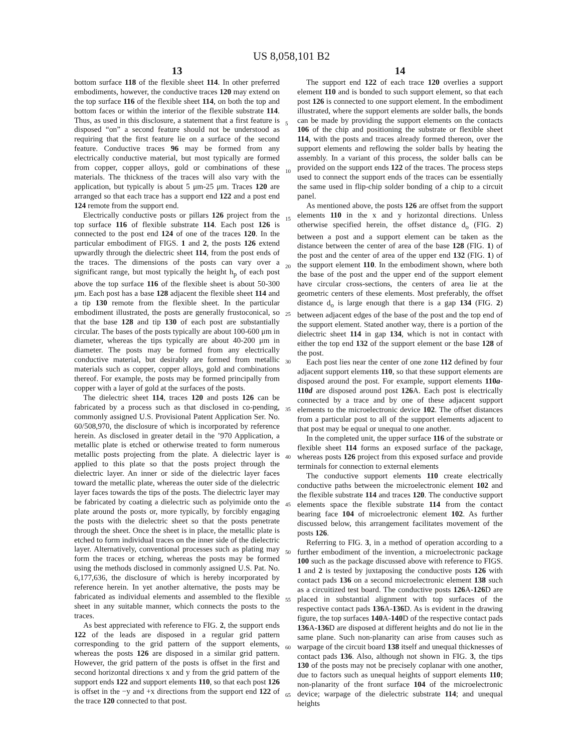US 8,058,101 B2
13
bottom surface 118 of the flexible sheet 114. In other preferred embodiments, however, the conductive traces 120 may extend on the top surface 116 of the flexible sheet 114, on both the top and bottom faces or within the interior of the flexible substrate 114. Thus, as used in this disclosure, a statement that a first feature is disposed “on” a second feature should not be understood as requiring that the first feature lie on a surface of the second feature. Conductive traces 96 may be formed from any electrically conductive material, but most typically are formed from copper, copper alloys, gold or combinations of these materials. The thickness of the traces will also vary with the application, but typically is about 5 μm-25 μm. Traces 120 are arranged so that each trace has a support end 122 and a post end 124 remote from the support end.
Electrically conductive posts or pillars 126 project from the top surface 116 of flexible substrate 114. Each post 126 is connected to the post end 124 of one of the traces 120. In the particular embodiment of FIGS. 1 and 2, the posts 126 extend upwardly through the dielectric sheet 114, from the post ends of the traces. The dimensions of the posts can vary over a significant range, but most typically the height h<sub>p</sub> of each post above the top surface 116 of the flexible sheet is about 50-300 μm. Each post has a base 128 adjacent the flexible sheet 114 and a tip 130 remote from the flexible sheet. In the particular embodiment illustrated, the posts are generally frustoconical, so that the base 128 and tip 130 of each post are substantially circular. The bases of the posts typically are about 100-600 μm in diameter, whereas the tips typically are about 40-200 μm in diameter. The posts may be formed from any electrically conductive material, but desirably are formed from metallic materials such as copper, copper alloys, gold and combinations thereof. For example, the posts may be formed principally from copper with a layer of gold at the surfaces of the posts.
The dielectric sheet 114, traces 120 and posts 126 can be fabricated by a process such as that disclosed in co-pending, commonly assigned U.S. Provisional Patent Application Ser. No. 60/508,970, the disclosure of which is incorporated by reference herein. As disclosed in greater detail in the ’970 Application, a metallic plate is etched or otherwise treated to form numerous metallic posts projecting from the plate. A dielectric layer is applied to this plate so that the posts project through the dielectric layer. An inner or side of the dielectric layer faces toward the metallic plate, whereas the outer side of the dielectric layer faces towards the tips of the posts. The dielectric layer may be fabricated by coating a dielectric such as polyimide onto the plate around the posts or, more typically, by forcibly engaging the posts with the dielectric sheet so that the posts penetrate through the sheet. Once the sheet is in place, the metallic plate is etched to form individual traces on the inner side of the dielectric layer. Alternatively, conventional processes such as plating may form the traces or etching, whereas the posts may be formed using the methods disclosed in commonly assigned U.S. Pat. No. 6,177,636, the disclosure of which is hereby incorporated by reference herein. In yet another alternative, the posts may be fabricated as individual elements and assembled to the flexible sheet in any suitable manner, which connects the posts to the traces.
As best appreciated with reference to FIG. 2, the support ends 122 of the leads are disposed in a regular grid pattern corresponding to the grid pattern of the support elements, whereas the posts 126 are disposed in a similar grid pattern. However, the grid pattern of the posts is offset in the first and second horizontal directions x and y from the grid pattern of the support ends 122 and support elements 110, so that each post 126 is offset in the −y and +x directions from the support end 122 of the trace 120 connected to that post.
14
The support end 122 of each trace 120 overlies a support element 110 and is bonded to such support element, so that each post 126 is connected to one support element. In the embodiment illustrated, where the support elements are solder balls, the bonds can be made by providing the support elements on the contacts 106 of the chip and positioning the substrate or flexible sheet 114, with the posts and traces already formed thereon, over the support elements and reflowing the solder balls by heating the assembly. In a variant of this process, the solder balls can be provided on the support ends 122 of the traces. The process steps used to connect the support ends of the traces can be essentially the same used in flip-chip solder bonding of a chip to a circuit panel.
As mentioned above, the posts 126 are offset from the support elements 110 in the x and y horizontal directions. Unless otherwise specified herein, the offset distance d<sub>o</sub> (FIG. 2) between a post and a support element can be taken as the distance between the center of area of the base 128 (FIG. 1) of the post and the center of area of the upper end 132 (FIG. 1) of the support element 110. In the embodiment shown, where both the base of the post and the upper end of the support element have circular cross-sections, the centers of area lie at the geometric centers of these elements. Most preferably, the offset distance d<sub>o</sub> is large enough that there is a gap 134 (FIG. 2) between adjacent edges of the base of the post and the top end of the support element. Stated another way, there is a portion of the dielectric sheet 114 in gap 134, which is not in contact with either the top end 132 of the support element or the base 128 of the post.
Each post lies near the center of one zone 112 defined by four adjacent support elements 110, so that these support elements are disposed around the post. For example, support elements 110a-110d are disposed around post 126 A. Each post is electrically connected by a trace and by one of these adjacent support elements to the microelectronic device 102. The offset distances from a particular post to all of the support elements adjacent to that post may be equal or unequal to one another.
In the completed unit, the upper surface 116 of the substrate or flexible sheet 114 forms an exposed surface of the package, whereas posts 126 project from this exposed surface and provide terminals for connection to external elements
The conductive support elements 110 create electrically conductive paths between the microelectronic element 102 and the flexible substrate 114 and traces 120. The conductive support elements space the flexible substrate 114 from the contact bearing face 104 of microelectronic element 102. As further discussed below, this arrangement facilitates movement of the posts 126.
Referring to FIG. 3, in a method of operation according to a further embodiment of the invention, a microelectronic package 100 such as the package discussed above with reference to FIGS. 1 and 2 is tested by juxtaposing the conductive posts 126 with contact pads 136 on a second microelectronic element 138 such as a circuitized test board. The conductive posts 126 A-126 D are placed in substantial alignment with top surfaces of the respective contact pads 136 A-136 D. As is evident in the drawing figure, the top surfaces 140 A-140 D of the respective contact pads 136 A-136 D are disposed at different heights and do not lie in the same plane. Such non-planarity can arise from causes such as warpage of the circuit board 138 itself and unequal thicknesses of contact pads 136. Also, although not shown in FIG. 3, the tips 130 of the posts may not be precisely coplanar with one another, due to factors such as unequal heights of support elements 110; non-planarity of the front surface 104 of the microelectronic device; warpage of the dielectric substrate 114; and unequal heights
5
10
15
20
25
30
35
40
45
50
55
60
65